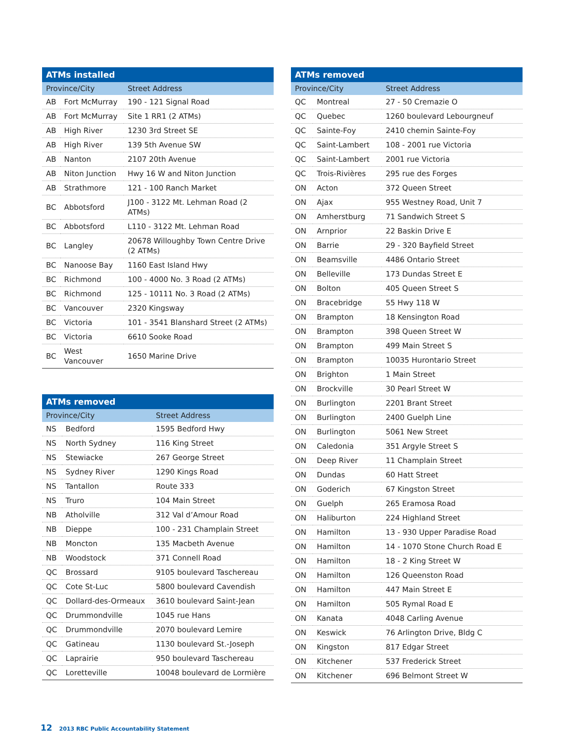| ATMs installed | | |
| --- | --- | --- |
| Province/City | | Street Address |
| AB | Fort McMurray | 190 - 121 Signal Road |
| AB | Fort McMurray | Site 1 RR1 (2 ATMs) |
| AB | High River | 1230 3rd Street SE |
| AB | High River | 139 5th Avenue SW |
| AB | Nanton | 2107 20th Avenue |
| AB | Niton Junction | Hwy 16 W and Niton Junction |
| AB | Strathmore | 121 - 100 Ranch Market |
| BC | Abbotsford | J100 - 3122 Mt. Lehman Road (2 ATMs) |
| BC | Abbotsford | L110 - 3122 Mt. Lehman Road |
| BC | Langley | 20678 Willoughby Town Centre Drive (2 ATMs) |
| BC | Nanoose Bay | 1160 East Island Hwy |
| BC | Richmond | 100 - 4000 No. 3 Road (2 ATMs) |
| BC | Richmond | 125 - 10111 No. 3 Road (2 ATMs) |
| BC | Vancouver | 2320 Kingsway |
| BC | Victoria | 101 - 3541 Blanshard Street (2 ATMs) |
| BC | Victoria | 6610 Sooke Road |
| BC | West Vancouver | 1650 Marine Drive |
| ATMs removed | | |
| --- | --- | --- |
| Province/City | | Street Address |
| NS | Bedford | 1595 Bedford Hwy |
| NS | North Sydney | 116 King Street |
| NS | Stewiacke | 267 George Street |
| NS | Sydney River | 1290 Kings Road |
| NS | Tantallon | Route 333 |
| NS | Truro | 104 Main Street |
| NB | Atholville | 312 Val d’Amour Road |
| NB | Dieppe | 100 - 231 Champlain Street |
| NB | Moncton | 135 Macbeth Avenue |
| NB | Woodstock | 371 Connell Road |
| QC | Brossard | 9105 boulevard Taschereau |
| QC | Cote St-Luc | 5800 boulevard Cavendish |
| QC | Dollard-des-Ormeaux | 3610 boulevard Saint-Jean |
| QC | Drummondville | 1045 rue Hans |
| QC | Drummondville | 2070 boulevard Lemire |
| QC | Gatineau | 1130 boulevard St.-Joseph |
| QC | Laprairie | 950 boulevard Taschereau |
| QC | Loretteville | 10048 boulevard de Lormière |
| ATMs removed | | |
| --- | --- | --- |
| Province/City | | Street Address |
| QC | Montreal | 27 - 50 Cremazie O |
| QC | Quebec | 1260 boulevard Lebourgneuf |
| QC | Sainte-Foy | 2410 chemin Sainte-Foy |
| QC | Saint-Lambert | 108 - 2001 rue Victoria |
| QC | Saint-Lambert | 2001 rue Victoria |
| QC | Trois-Rivières | 295 rue des Forges |
| ON | Acton | 372 Queen Street |
| ON | Ajax | 955 Westney Road, Unit 7 |
| ON | Amherstburg | 71 Sandwich Street S |
| ON | Arnprior | 22 Baskin Drive E |
| ON | Barrie | 29 - 320 Bayfield Street |
| ON | Beamsville | 4486 Ontario Street |
| ON | Belleville | 173 Dundas Street E |
| ON | Bolton | 405 Queen Street S |
| ON | Bracebridge | 55 Hwy 118 W |
| ON | Brampton | 18 Kensington Road |
| ON | Brampton | 398 Queen Street W |
| ON | Brampton | 499 Main Street S |
| ON | Brampton | 10035 Hurontario Street |
| ON | Brighton | 1 Main Street |
| ON | Brockville | 30 Pearl Street W |
| ON | Burlington | 2201 Brant Street |
| ON | Burlington | 2400 Guelph Line |
| ON | Burlington | 5061 New Street |
| ON | Caledonia | 351 Argyle Street S |
| ON | Deep River | 11 Champlain Street |
| ON | Dundas | 60 Hatt Street |
| ON | Goderich | 67 Kingston Street |
| ON | Guelph | 265 Eramosa Road |
| ON | Haliburton | 224 Highland Street |
| ON | Hamilton | 13 - 930 Upper Paradise Road |
| ON | Hamilton | 14 - 1070 Stone Church Road E |
| ON | Hamilton | 18 - 2 King Street W |
| ON | Hamilton | 126 Queenston Road |
| ON | Hamilton | 447 Main Street E |
| ON | Hamilton | 505 Rymal Road E |
| ON | Kanata | 4048 Carling Avenue |
| ON | Keswick | 76 Arlington Drive, Bldg C |
| ON | Kingston | 817 Edgar Street |
| ON | Kitchener | 537 Frederick Street |
| ON | Kitchener | 696 Belmont Street W |
12 2013 RBC Public Accountability Statement